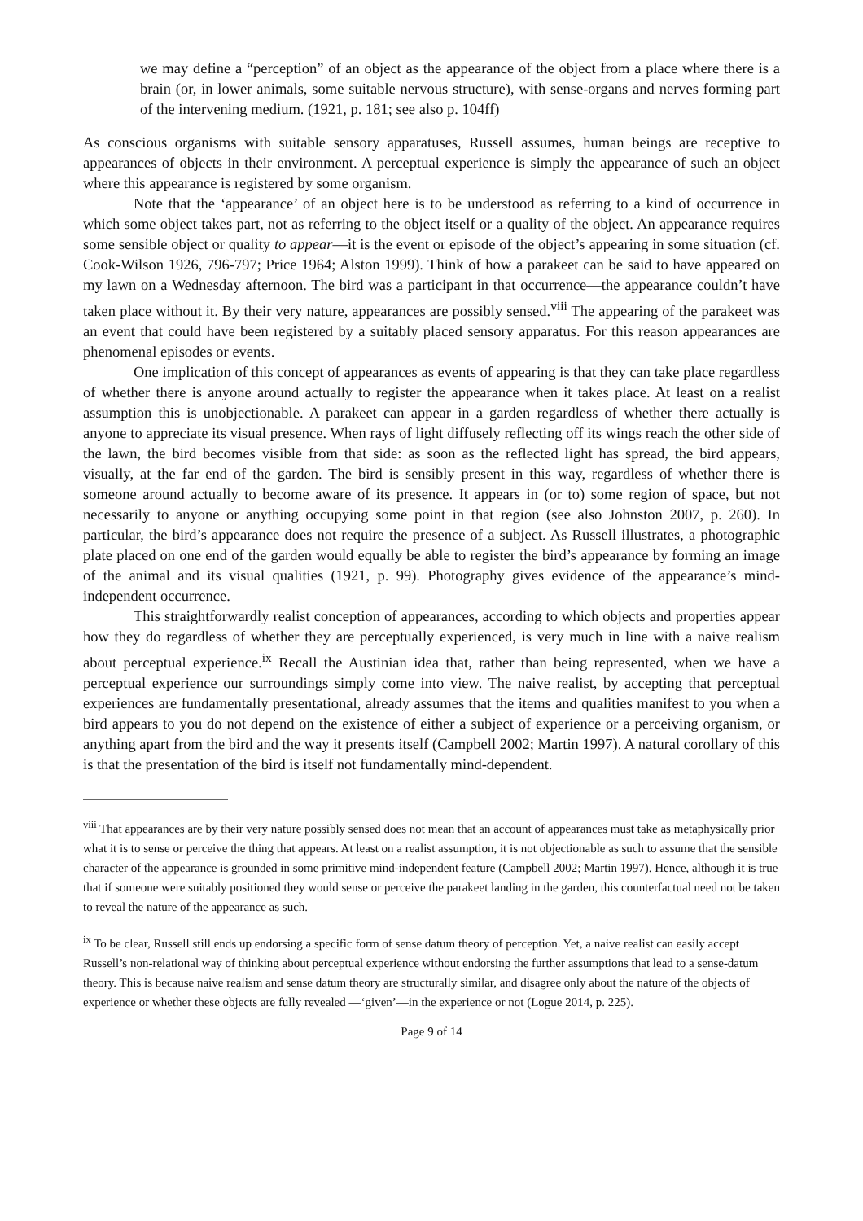we may define a “perception” of an object as the appearance of the object from a place where there is a brain (or, in lower animals, some suitable nervous structure), with sense-organs and nerves forming part of the intervening medium. (1921, p. 181; see also p. 104ff)
As conscious organisms with suitable sensory apparatuses, Russell assumes, human beings are receptive to appearances of objects in their environment. A perceptual experience is simply the appearance of such an object where this appearance is registered by some organism.
Note that the ‘appearance’ of an object here is to be understood as referring to a kind of occurrence in which some object takes part, not as referring to the object itself or a quality of the object. An appearance requires some sensible object or quality to appear—it is the event or episode of the object’s appearing in some situation (cf. Cook-Wilson 1926, 796-797; Price 1964; Alston 1999). Think of how a parakeet can be said to have appeared on my lawn on a Wednesday afternoon. The bird was a participant in that occurrence—the appearance couldn’t have taken place without it. By their very nature, appearances are possibly sensed.<sup>viii</sup> The appearing of the parakeet was an event that could have been registered by a suitably placed sensory apparatus. For this reason appearances are phenomenal episodes or events.
One implication of this concept of appearances as events of appearing is that they can take place regardless of whether there is anyone around actually to register the appearance when it takes place. At least on a realist assumption this is unobjectionable. A parakeet can appear in a garden regardless of whether there actually is anyone to appreciate its visual presence. When rays of light diffusely reflecting off its wings reach the other side of the lawn, the bird becomes visible from that side: as soon as the reflected light has spread, the bird appears, visually, at the far end of the garden. The bird is sensibly present in this way, regardless of whether there is someone around actually to become aware of its presence. It appears in (or to) some region of space, but not necessarily to anyone or anything occupying some point in that region (see also Johnston 2007, p. 260). In particular, the bird’s appearance does not require the presence of a subject. As Russell illustrates, a photographic plate placed on one end of the garden would equally be able to register the bird’s appearance by forming an image of the animal and its visual qualities (1921, p. 99). Photography gives evidence of the appearance’s mind-independent occurrence.
This straightforwardly realist conception of appearances, according to which objects and properties appear how they do regardless of whether they are perceptually experienced, is very much in line with a naive realism about perceptual experience.<sup>ix</sup> Recall the Austinian idea that, rather than being represented, when we have a perceptual experience our surroundings simply come into view. The naive realist, by accepting that perceptual experiences are fundamentally presentational, already assumes that the items and qualities manifest to you when a bird appears to you do not depend on the existence of either a subject of experience or a perceiving organism, or anything apart from the bird and the way it presents itself (Campbell 2002; Martin 1997). A natural corollary of this is that the presentation of the bird is itself not fundamentally mind-dependent.
<sup>viii</sup> That appearances are by their very nature possibly sensed does not mean that an account of appearances must take as metaphysically prior what it is to sense or perceive the thing that appears. At least on a realist assumption, it is not objectionable as such to assume that the sensible character of the appearance is grounded in some primitive mind-independent feature (Campbell 2002; Martin 1997). Hence, although it is true that if someone were suitably positioned they would sense or perceive the parakeet landing in the garden, this counterfactual need not be taken to reveal the nature of the appearance as such.
<sup>ix</sup> To be clear, Russell still ends up endorsing a specific form of sense datum theory of perception. Yet, a naive realist can easily accept Russell’s non-relational way of thinking about perceptual experience without endorsing the further assumptions that lead to a sense-datum theory. This is because naive realism and sense datum theory are structurally similar, and disagree only about the nature of the objects of experience or whether these objects are fully revealed —‘given’—in the experience or not (Logue 2014, p. 225).
Page 9 of 14